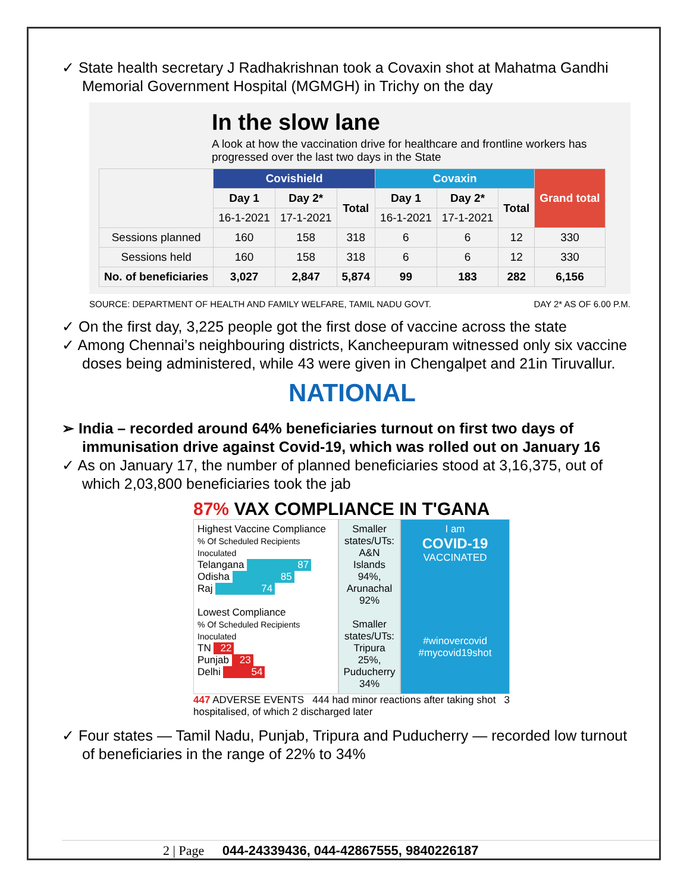✓ State health secretary J Radhakrishnan took a Covaxin shot at Mahatma Gandhi Memorial Government Hospital (MGMGH) in Trichy on the day
In the slow lane
A look at how the vaccination drive for healthcare and frontline workers has progressed over the last two days in the State
| | Covishield | | | Covaxin | | | Grand total |
| --- | --- | --- | --- | --- | --- | --- | --- |
| | Day 1 | Day 2* | Total | Day 1 | Day 2* | Total | |
| | 16-1-2021 | 17-1-2021 | | 16-1-2021 | 17-1-2021 | | |
| Sessions planned | 160 | 158 | 318 | 6 | 6 | 12 | 330 |
| Sessions held | 160 | 158 | 318 | 6 | 6 | 12 | 330 |
| No. of beneficiaries | 3,027 | 2,847 | 5,874 | 99 | 183 | 282 | 6,156 |
SOURCE: DEPARTMENT OF HEALTH AND FAMILY WELFARE, TAMIL NADU GOVT. DAY 2* AS OF 6.00 P.M.
✓ On the first day, 3,225 people got the first dose of vaccine across the state
✓ Among Chennai’s neighbouring districts, Kancheepuram witnessed only six vaccine doses being administered, while 43 were given in Chengalpet and 21in Tiruvallur.
NATIONAL
➢ India – recorded around 64% beneficiaries turnout on first two days of immunisation drive against Covid-19, which was rolled out on January 16
✓ As on January 17, the number of planned beneficiaries stood at 3,16,375, out of which 2,03,800 beneficiaries took the jab
87% VAX COMPLIANCE IN T'GANA
Highest Vaccine Compliance
% Of Scheduled Recipients Inoculated
Telangana 87
Odisha 85
Raj 74
Lowest Compliance
% Of Scheduled Recipients Inoculated
TN 22
Punjab 23
Delhi 54
Smaller states/UTs: A&N Islands 94%, Arunachal 92%
Smaller states/UTs: Tripura 25%, Puducherry 34%
I am
COVID-19
VACCINATED
#winovercovid
#mycovid19shot
447 ADVERSE EVENTS 444 had minor reactions after taking shot 3 hospitalised, of which 2 discharged later
✓ Four states — Tamil Nadu, Punjab, Tripura and Puducherry — recorded low turnout of beneficiaries in the range of 22% to 34%
2 | Page 044-24339436, 044-42867555, 9840226187